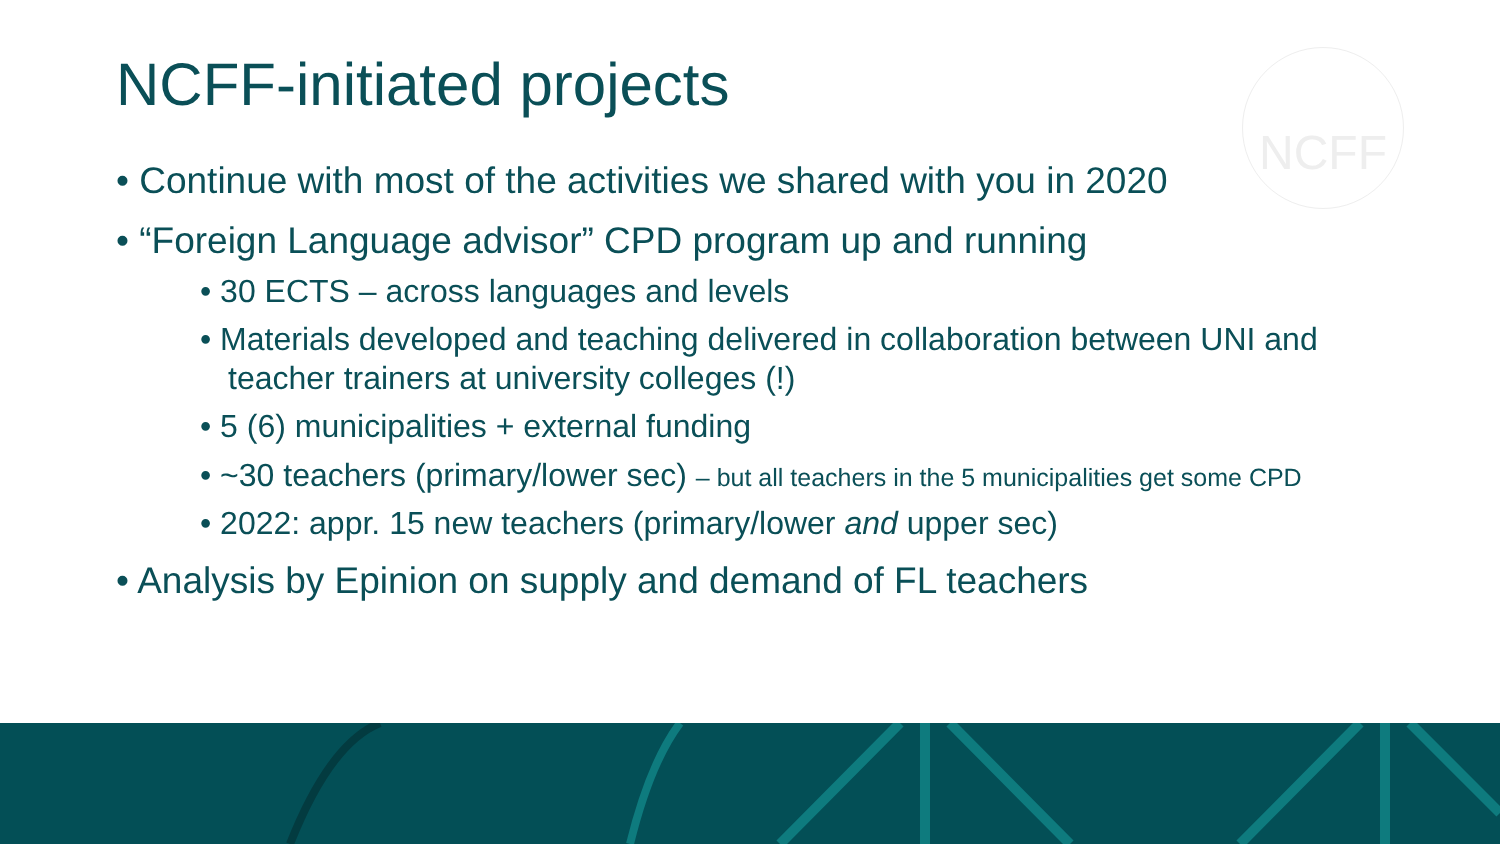NCFF
NCFF-initiated projects
• Continue with most of the activities we shared with you in 2020
• “Foreign Language advisor” CPD program up and running
• 30 ECTS – across languages and levels
• Materials developed and teaching delivered in collaboration between UNI and teacher trainers at university colleges (!)
• 5 (6) municipalities + external funding
• ~30 teachers (primary/lower sec) – but all teachers in the 5 municipalities get some CPD
• 2022: appr. 15 new teachers (primary/lower and upper sec)
• Analysis by Epinion on supply and demand of FL teachers